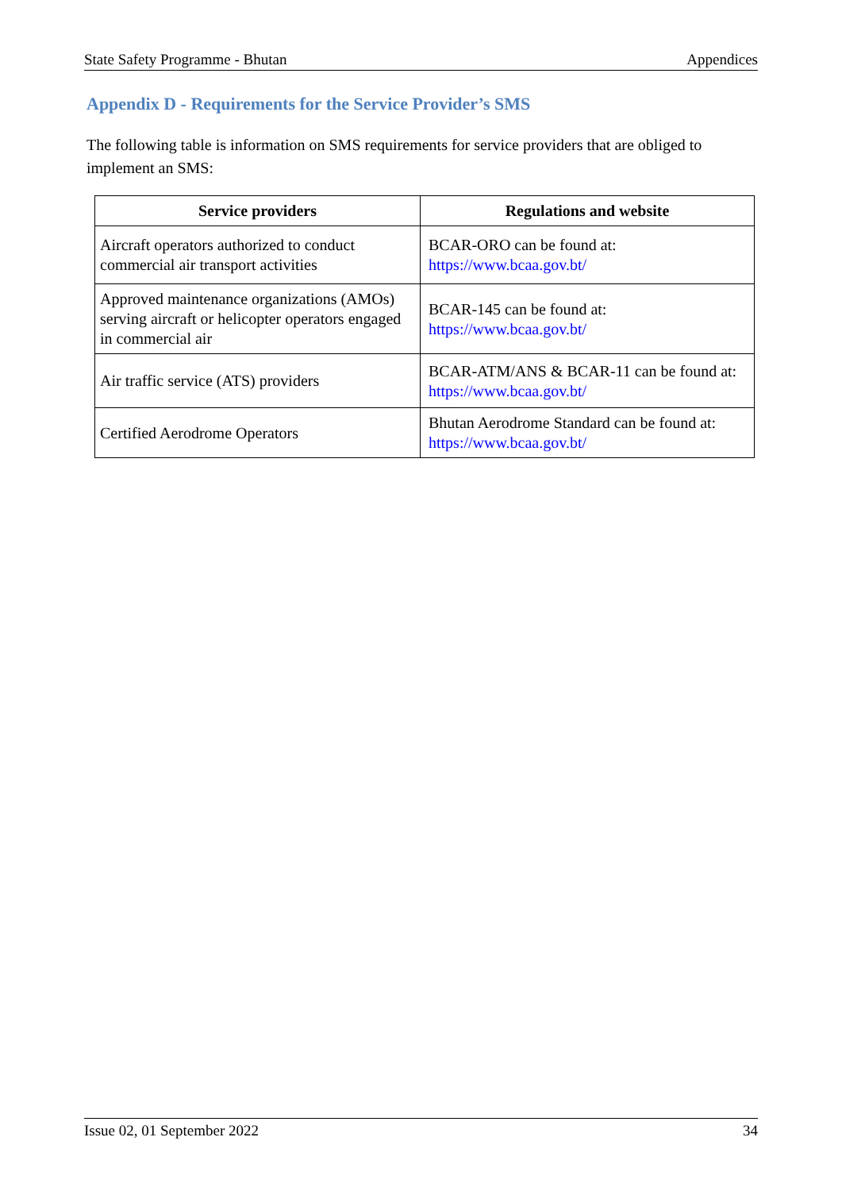State Safety Programme - Bhutan Appendices
Appendix D - Requirements for the Service Provider’s SMS
The following table is information on SMS requirements for service providers that are obliged to implement an SMS:
| Service providers | Regulations and website |
| --- | --- |
| Aircraft operators authorized to conduct commercial air transport activities | BCAR-ORO can be found at: https://www.bcaa.gov.bt/ |
| Approved maintenance organizations (AMOs) serving aircraft or helicopter operators engaged in commercial air | BCAR-145 can be found at: https://www.bcaa.gov.bt/ |
| Air traffic service (ATS) providers | BCAR-ATM/ANS & BCAR-11 can be found at: https://www.bcaa.gov.bt/ |
| Certified Aerodrome Operators | Bhutan Aerodrome Standard can be found at: https://www.bcaa.gov.bt/ |
Issue 02, 01 September 2022 34